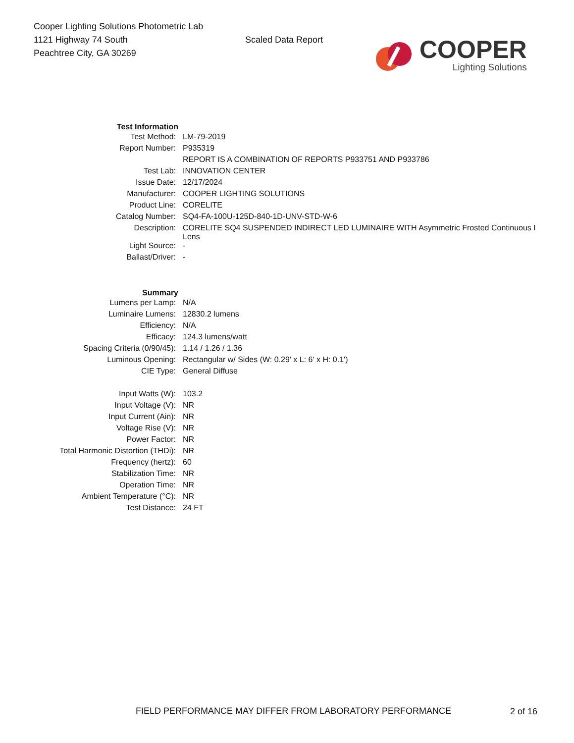Cooper Lighting Solutions Photometric Lab
1121 Highway 74 South
Peachtree City, GA 30269
Scaled Data Report
COOPER
Lighting Solutions
| Test Information | |
| Test Method: | LM-79-2019 |
| Report Number: | P935319 |
| | REPORT IS A COMBINATION OF REPORTS P933751 AND P933786 |
| Test Lab: | INNOVATION CENTER |
| Issue Date: | 12/17/2024 |
| Manufacturer: | COOPER LIGHTING SOLUTIONS |
| Product Line: | CORELITE |
| Catalog Number: | SQ4-FA-100U-125D-840-1D-UNV-STD-W-6 |
| Description: | CORELITE SQ4 SUSPENDED INDIRECT LED LUMINAIRE WITH Asymmetric Frosted Continuous I Lens |
| Light Source: | - |
| Ballast/Driver: | - |
| Summary | |
| Lumens per Lamp: | N/A |
| Luminaire Lumens: | 12830.2 lumens |
| Efficiency: | N/A |
| Efficacy: | 124.3 lumens/watt |
| Spacing Criteria (0/90/45): | 1.14 / 1.26 / 1.36 |
| Luminous Opening: | Rectangular w/ Sides (W: 0.29' x L: 6' x H: 0.1') |
| CIE Type: | General Diffuse |
| Input Watts (W): | 103.2 |
| Input Voltage (V): | NR |
| Input Current (Ain): | NR |
| Voltage Rise (V): | NR |
| Power Factor: | NR |
| Total Harmonic Distortion (THDi): | NR |
| Frequency (hertz): | 60 |
| Stabilization Time: | NR |
| Operation Time: | NR |
| Ambient Temperature (°C): | NR |
| Test Distance: | 24 FT |
FIELD PERFORMANCE MAY DIFFER FROM LABORATORY PERFORMANCE
2 of 16